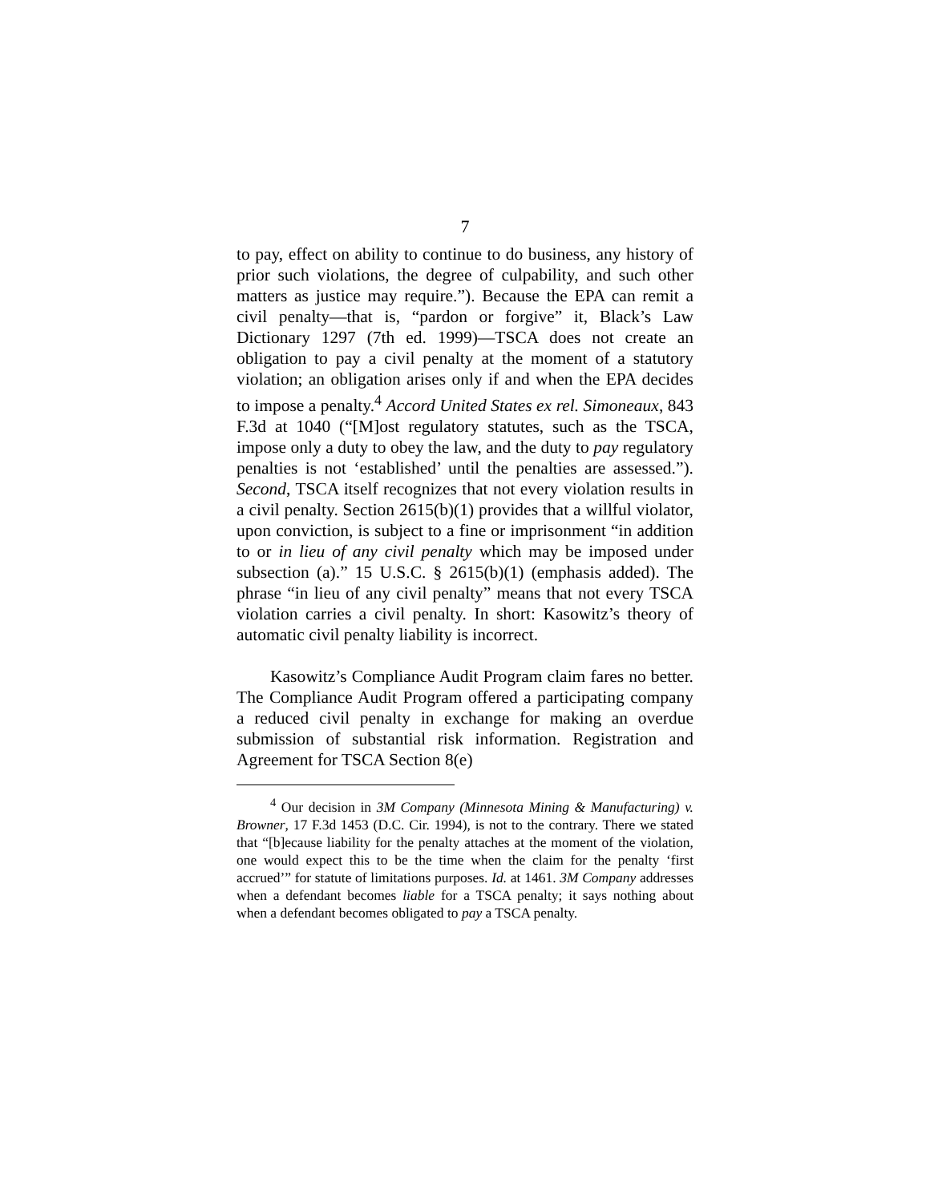7
to pay, effect on ability to continue to do business, any history of prior such violations, the degree of culpability, and such other matters as justice may require.”). Because the EPA can remit a civil penalty—that is, “pardon or forgive” it, Black’s Law Dictionary 1297 (7th ed. 1999)—TSCA does not create an obligation to pay a civil penalty at the moment of a statutory violation; an obligation arises only if and when the EPA decides to impose a penalty.<sup>4</sup> Accord United States ex rel. Simoneaux, 843 F.3d at 1040 (“[M]ost regulatory statutes, such as the TSCA, impose only a duty to obey the law, and the duty to pay regulatory penalties is not ‘established’ until the penalties are assessed.”). Second, TSCA itself recognizes that not every violation results in a civil penalty. Section 2615(b)(1) provides that a willful violator, upon conviction, is subject to a fine or imprisonment “in addition to or in lieu of any civil penalty which may be imposed under subsection (a).” 15 U.S.C. § 2615(b)(1) (emphasis added). The phrase “in lieu of any civil penalty” means that not every TSCA violation carries a civil penalty. In short: Kasowitz’s theory of automatic civil penalty liability is incorrect.
Kasowitz’s Compliance Audit Program claim fares no better. The Compliance Audit Program offered a participating company a reduced civil penalty in exchange for making an overdue submission of substantial risk information. Registration and Agreement for TSCA Section 8(e)
<sup>4</sup> Our decision in 3M Company (Minnesota Mining & Manufacturing) v. Browner, 17 F.3d 1453 (D.C. Cir. 1994), is not to the contrary. There we stated that “[b]ecause liability for the penalty attaches at the moment of the violation, one would expect this to be the time when the claim for the penalty ‘first accrued’” for statute of limitations purposes. Id. at 1461. 3M Company addresses when a defendant becomes liable for a TSCA penalty; it says nothing about when a defendant becomes obligated to pay a TSCA penalty.